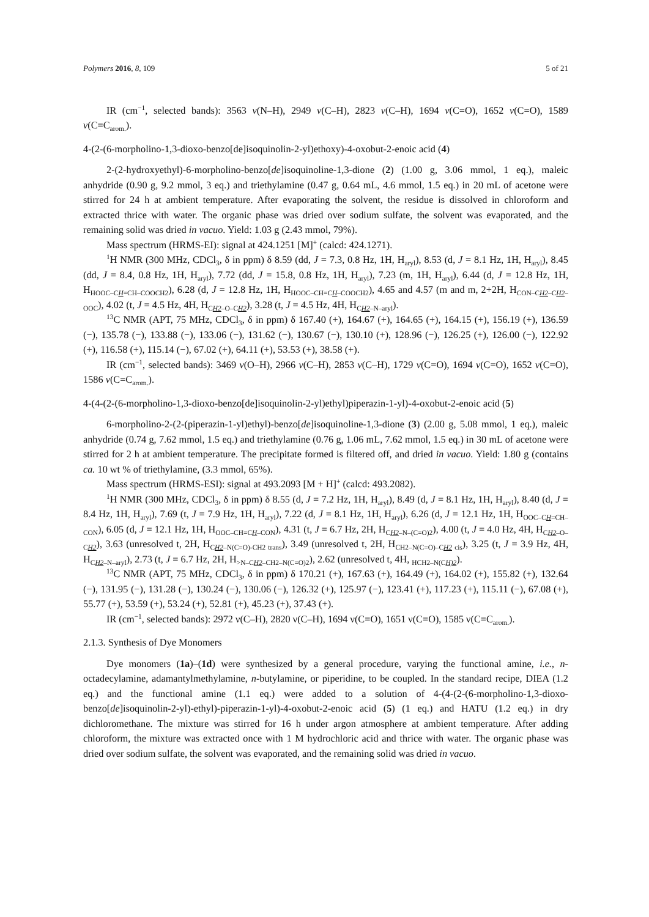Polymers 2016, 8, 109 5 of 21
IR (cm<sup>−1</sup>, selected bands): 3563 ν(N–H), 2949 ν(C–H), 2823 ν(C–H), 1694 ν(C=O), 1652 ν(C=O), 1589 ν(C=C<sub>arom.</sub>).
4-(2-(6-morpholino-1,3-dioxo-benzo[de]isoquinolin-2-yl)ethoxy)-4-oxobut-2-enoic acid (4)
2-(2-hydroxyethyl)-6-morpholino-benzo[de]isoquinoline-1,3-dione (2) (1.00 g, 3.06 mmol, 1 eq.), maleic anhydride (0.90 g, 9.2 mmol, 3 eq.) and triethylamine (0.47 g, 0.64 mL, 4.6 mmol, 1.5 eq.) in 20 mL of acetone were stirred for 24 h at ambient temperature. After evaporating the solvent, the residue is dissolved in chloroform and extracted thrice with water. The organic phase was dried over sodium sulfate, the solvent was evaporated, and the remaining solid was dried in vacuo. Yield: 1.03 g (2.43 mmol, 79%).
Mass spectrum (HRMS-EI): signal at 424.1251 [M]<sup>+</sup> (calcd: 424.1271).
<sup>1</sup>H NMR (300 MHz, CDCl<sub>3</sub>, δ in ppm) δ 8.59 (dd, J = 7.3, 0.8 Hz, 1H, H<sub>aryl</sub>), 8.53 (d, J = 8.1 Hz, 1H, H<sub>aryl</sub>), 8.45 (dd, J = 8.4, 0.8 Hz, 1H, H<sub>aryl</sub>), 7.72 (dd, J = 15.8, 0.8 Hz, 1H, H<sub>aryl</sub>), 7.23 (m, 1H, H<sub>aryl</sub>), 6.44 (d, J = 12.8 Hz, 1H, H<sub>HOOC–CH=CH–COOCH2</sub>), 6.28 (d, J = 12.8 Hz, 1H, H<sub>HOOC–CH=CH–COOCH2</sub>), 4.65 and 4.57 (m and m, 2+2H, H<sub>CON–CH2–CH2–OOC</sub>), 4.02 (t, J = 4.5 Hz, 4H, H<sub>CH2–O–CH2</sub>), 3.28 (t, J = 4.5 Hz, 4H, H<sub>CH2–N–aryl</sub>).
<sup>13</sup>C NMR (APT, 75 MHz, CDCl<sub>3</sub>, δ in ppm) δ 167.40 (+), 164.67 (+), 164.65 (+), 164.15 (+), 156.19 (+), 136.59 (−), 135.78 (−), 133.88 (−), 133.06 (−), 131.62 (−), 130.67 (−), 130.10 (+), 128.96 (−), 126.25 (+), 126.00 (−), 122.92 (+), 116.58 (+), 115.14 (−), 67.02 (+), 64.11 (+), 53.53 (+), 38.58 (+).
IR (cm<sup>−1</sup>, selected bands): 3469 ν(O–H), 2966 ν(C–H), 2853 ν(C–H), 1729 ν(C=O), 1694 ν(C=O), 1652 ν(C=O), 1586 ν(C=C<sub>arom.</sub>).
4-(4-(2-(6-morpholino-1,3-dioxo-benzo[de]isoquinolin-2-yl)ethyl)piperazin-1-yl)-4-oxobut-2-enoic acid (5)
6-morpholino-2-(2-(piperazin-1-yl)ethyl)-benzo[de]isoquinoline-1,3-dione (3) (2.00 g, 5.08 mmol, 1 eq.), maleic anhydride (0.74 g, 7.62 mmol, 1.5 eq.) and triethylamine (0.76 g, 1.06 mL, 7.62 mmol, 1.5 eq.) in 30 mL of acetone were stirred for 2 h at ambient temperature. The precipitate formed is filtered off, and dried in vacuo. Yield: 1.80 g (contains ca. 10 wt % of triethylamine, (3.3 mmol, 65%).
Mass spectrum (HRMS-ESI): signal at 493.2093 [M + H]<sup>+</sup> (calcd: 493.2082).
<sup>1</sup>H NMR (300 MHz, CDCl<sub>3</sub>, δ in ppm) δ 8.55 (d, J = 7.2 Hz, 1H, H<sub>aryl</sub>), 8.49 (d, J = 8.1 Hz, 1H, H<sub>aryl</sub>), 8.40 (d, J = 8.4 Hz, 1H, H<sub>aryl</sub>), 7.69 (t, J = 7.9 Hz, 1H, H<sub>aryl</sub>), 7.22 (d, J = 8.1 Hz, 1H, H<sub>aryl</sub>), 6.26 (d, J = 12.1 Hz, 1H, H<sub>OOC–CH=CH–CON</sub>), 6.05 (d, J = 12.1 Hz, 1H, H<sub>OOC–CH=CH–CON</sub>), 4.31 (t, J = 6.7 Hz, 2H, H<sub>CH2–N–(C=O)2</sub>), 4.00 (t, J = 4.0 Hz, 4H, H<sub>CH2–O–CH2</sub>), 3.63 (unresolved t, 2H, H<sub>CH2–N(C=O)-CH2 trans</sub>), 3.49 (unresolved t, 2H, H<sub>CH2–N(C=O)–CH2 cis</sub>), 3.25 (t, J = 3.9 Hz, 4H, H<sub>CH2–N–aryl</sub>), 2.73 (t, J = 6.7 Hz, 2H, H<sub>>N–CH2–CH2–N(C=O)2</sub>), 2.62 (unresolved t, 4H, <sub>HCH2–N(CH)2</sub>).
<sup>13</sup>C NMR (APT, 75 MHz, CDCl<sub>3</sub>, δ in ppm) δ 170.21 (+), 167.63 (+), 164.49 (+), 164.02 (+), 155.82 (+), 132.64 (−), 131.95 (−), 131.28 (−), 130.24 (−), 130.06 (−), 126.32 (+), 125.97 (−), 123.41 (+), 117.23 (+), 115.11 (−), 67.08 (+), 55.77 (+), 53.59 (+), 53.24 (+), 52.81 (+), 45.23 (+), 37.43 (+).
IR (cm<sup>−1</sup>, selected bands): 2972 ν(C–H), 2820 ν(C–H), 1694 ν(C=O), 1651 ν(C=O), 1585 ν(C=C<sub>arom.</sub>).
2.1.3. Synthesis of Dye Monomers
Dye monomers (1a)–(1d) were synthesized by a general procedure, varying the functional amine, i.e., n-octadecylamine, adamantylmethylamine, n-butylamine, or piperidine, to be coupled. In the standard recipe, DIEA (1.2 eq.) and the functional amine (1.1 eq.) were added to a solution of 4-(4-(2-(6-morpholino-1,3-dioxo-benzo[de]isoquinolin-2-yl)-ethyl)-piperazin-1-yl)-4-oxobut-2-enoic acid (5) (1 eq.) and HATU (1.2 eq.) in dry dichloromethane. The mixture was stirred for 16 h under argon atmosphere at ambient temperature. After adding chloroform, the mixture was extracted once with 1 M hydrochloric acid and thrice with water. The organic phase was dried over sodium sulfate, the solvent was evaporated, and the remaining solid was dried in vacuo.